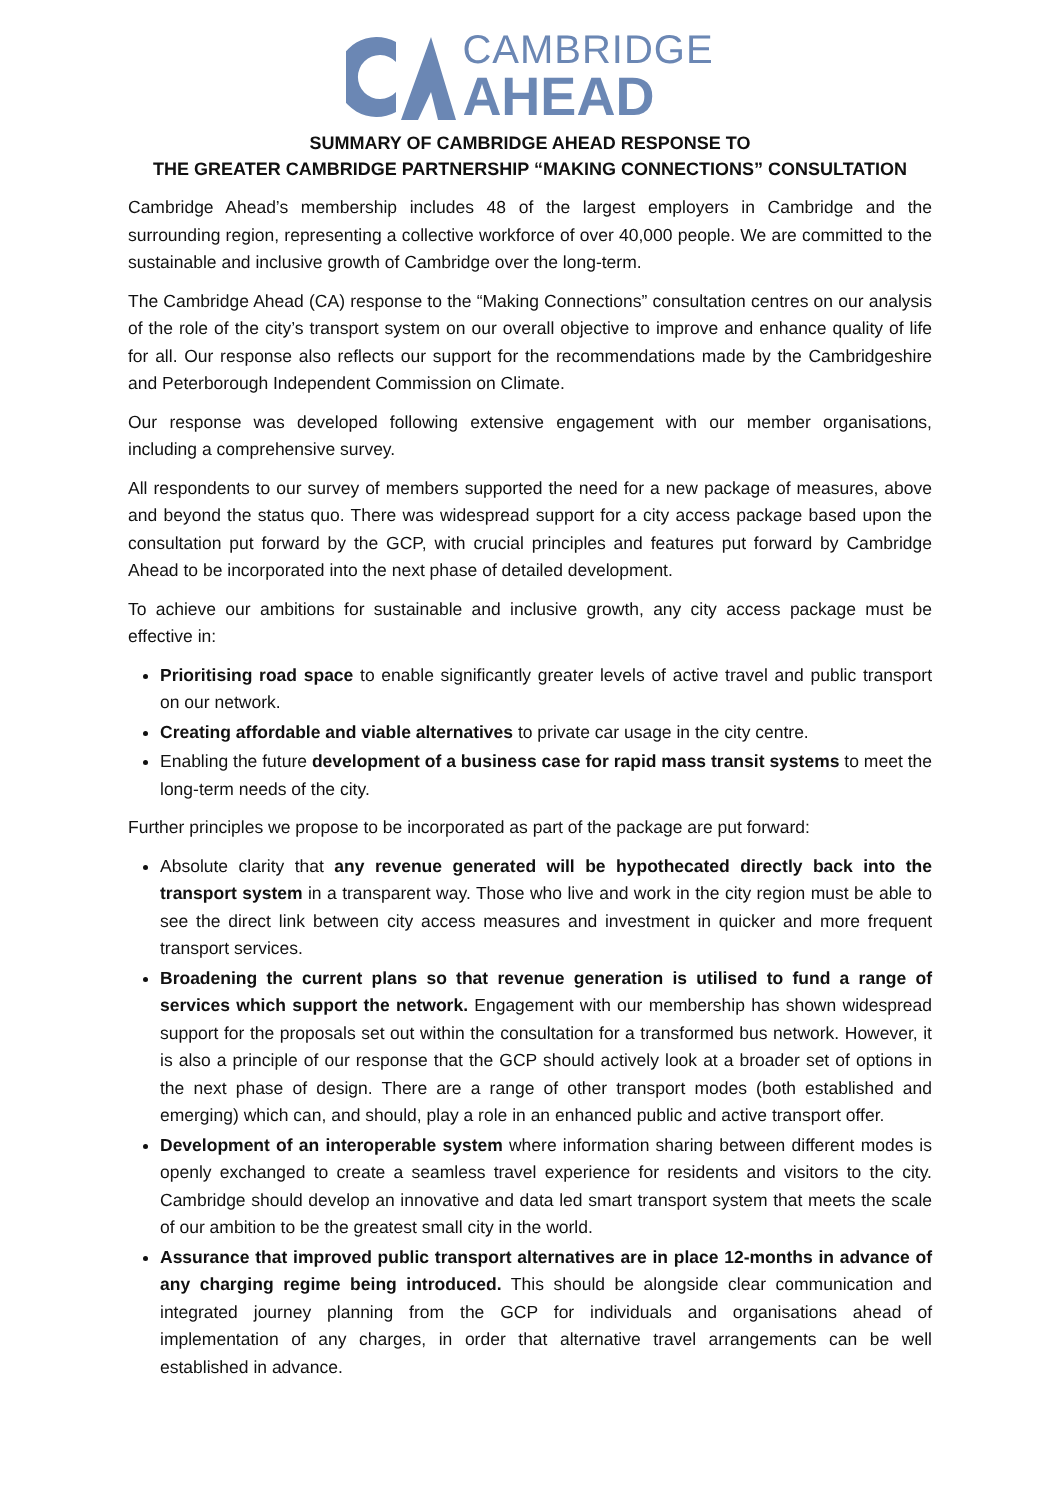CAMBRIDGE
AHEAD
SUMMARY OF CAMBRIDGE AHEAD RESPONSE TO
THE GREATER CAMBRIDGE PARTNERSHIP “MAKING CONNECTIONS” CONSULTATION
Cambridge Ahead’s membership includes 48 of the largest employers in Cambridge and the surrounding region, representing a collective workforce of over 40,000 people. We are committed to the sustainable and inclusive growth of Cambridge over the long-term.
The Cambridge Ahead (CA) response to the “Making Connections” consultation centres on our analysis of the role of the city’s transport system on our overall objective to improve and enhance quality of life for all. Our response also reflects our support for the recommendations made by the Cambridgeshire and Peterborough Independent Commission on Climate.
Our response was developed following extensive engagement with our member organisations, including a comprehensive survey.
All respondents to our survey of members supported the need for a new package of measures, above and beyond the status quo. There was widespread support for a city access package based upon the consultation put forward by the GCP, with crucial principles and features put forward by Cambridge Ahead to be incorporated into the next phase of detailed development.
To achieve our ambitions for sustainable and inclusive growth, any city access package must be effective in:
Prioritising road space to enable significantly greater levels of active travel and public transport on our network.
Creating affordable and viable alternatives to private car usage in the city centre.
Enabling the future development of a business case for rapid mass transit systems to meet the long-term needs of the city.
Further principles we propose to be incorporated as part of the package are put forward:
Absolute clarity that any revenue generated will be hypothecated directly back into the transport system in a transparent way. Those who live and work in the city region must be able to see the direct link between city access measures and investment in quicker and more frequent transport services.
Broadening the current plans so that revenue generation is utilised to fund a range of services which support the network. Engagement with our membership has shown widespread support for the proposals set out within the consultation for a transformed bus network. However, it is also a principle of our response that the GCP should actively look at a broader set of options in the next phase of design. There are a range of other transport modes (both established and emerging) which can, and should, play a role in an enhanced public and active transport offer.
Development of an interoperable system where information sharing between different modes is openly exchanged to create a seamless travel experience for residents and visitors to the city. Cambridge should develop an innovative and data led smart transport system that meets the scale of our ambition to be the greatest small city in the world.
Assurance that improved public transport alternatives are in place 12-months in advance of any charging regime being introduced. This should be alongside clear communication and integrated journey planning from the GCP for individuals and organisations ahead of implementation of any charges, in order that alternative travel arrangements can be well established in advance.